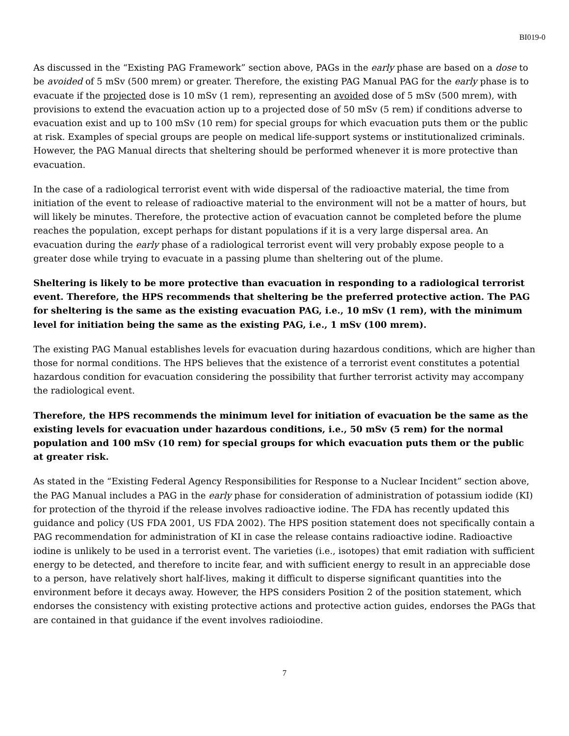BI019-0
As discussed in the “Existing PAG Framework” section above, PAGs in the early phase are based on a dose to be avoided of 5 mSv (500 mrem) or greater. Therefore, the existing PAG Manual PAG for the early phase is to evacuate if the projected dose is 10 mSv (1 rem), representing an avoided dose of 5 mSv (500 mrem), with provisions to extend the evacuation action up to a projected dose of 50 mSv (5 rem) if conditions adverse to evacuation exist and up to 100 mSv (10 rem) for special groups for which evacuation puts them or the public at risk. Examples of special groups are people on medical life-support systems or institutionalized criminals. However, the PAG Manual directs that sheltering should be performed whenever it is more protective than evacuation.
In the case of a radiological terrorist event with wide dispersal of the radioactive material, the time from initiation of the event to release of radioactive material to the environment will not be a matter of hours, but will likely be minutes. Therefore, the protective action of evacuation cannot be completed before the plume reaches the population, except perhaps for distant populations if it is a very large dispersal area. An evacuation during the early phase of a radiological terrorist event will very probably expose people to a greater dose while trying to evacuate in a passing plume than sheltering out of the plume.
Sheltering is likely to be more protective than evacuation in responding to a radiological terrorist event. Therefore, the HPS recommends that sheltering be the preferred protective action. The PAG for sheltering is the same as the existing evacuation PAG, i.e., 10 mSv (1 rem), with the minimum level for initiation being the same as the existing PAG, i.e., 1 mSv (100 mrem).
The existing PAG Manual establishes levels for evacuation during hazardous conditions, which are higher than those for normal conditions. The HPS believes that the existence of a terrorist event constitutes a potential hazardous condition for evacuation considering the possibility that further terrorist activity may accompany the radiological event.
Therefore, the HPS recommends the minimum level for initiation of evacuation be the same as the existing levels for evacuation under hazardous conditions, i.e., 50 mSv (5 rem) for the normal population and 100 mSv (10 rem) for special groups for which evacuation puts them or the public at greater risk.
As stated in the “Existing Federal Agency Responsibilities for Response to a Nuclear Incident” section above, the PAG Manual includes a PAG in the early phase for consideration of administration of potassium iodide (KI) for protection of the thyroid if the release involves radioactive iodine. The FDA has recently updated this guidance and policy (US FDA 2001, US FDA 2002). The HPS position statement does not specifically contain a PAG recommendation for administration of KI in case the release contains radioactive iodine. Radioactive iodine is unlikely to be used in a terrorist event. The varieties (i.e., isotopes) that emit radiation with sufficient energy to be detected, and therefore to incite fear, and with sufficient energy to result in an appreciable dose to a person, have relatively short half-lives, making it difficult to disperse significant quantities into the environment before it decays away. However, the HPS considers Position 2 of the position statement, which endorses the consistency with existing protective actions and protective action guides, endorses the PAGs that are contained in that guidance if the event involves radioiodine.
7